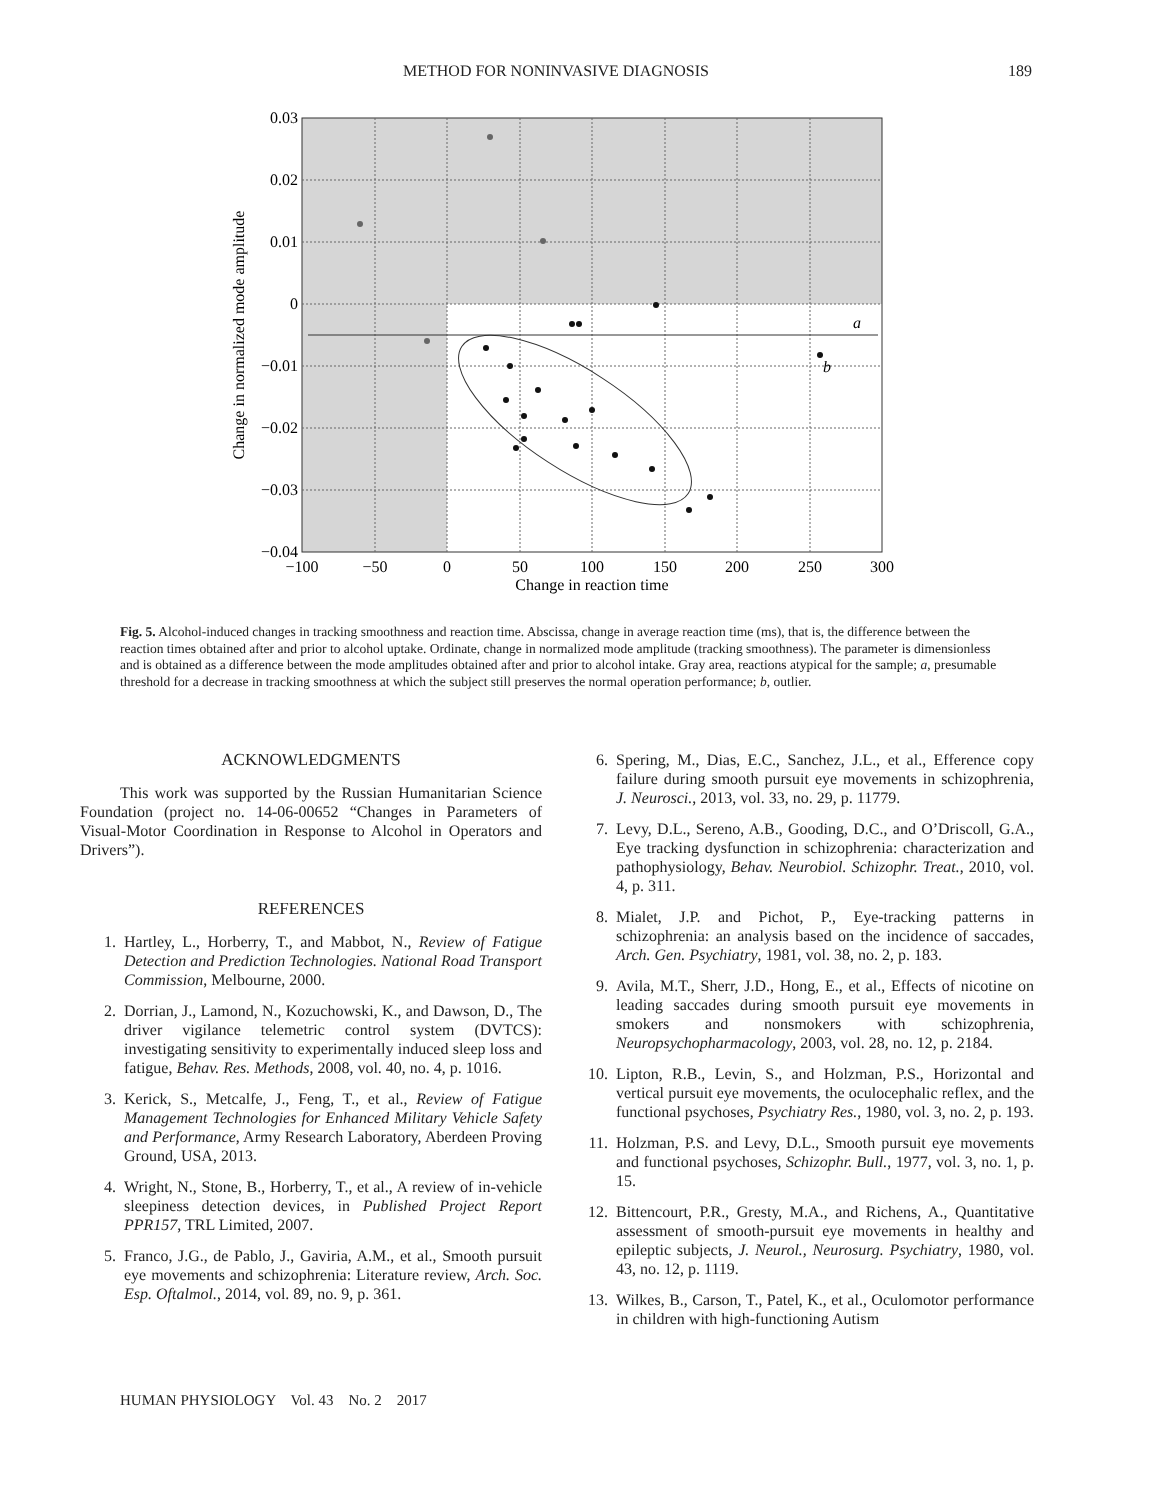METHOD FOR NONINVASIVE DIAGNOSIS
189
a
b
0.03
0.02
0.01
0
−0.01
−0.02
−0.03
−0.04
−100
−50
0
50
100
150
200
250
300
Change in reaction time
Change in normalized mode amplitude
Fig. 5. Alcohol-induced changes in tracking smoothness and reaction time. Abscissa, change in average reaction time (ms), that is, the difference between the reaction times obtained after and prior to alcohol uptake. Ordinate, change in normalized mode amplitude (tracking smoothness). The parameter is dimensionless and is obtained as a difference between the mode amplitudes obtained after and prior to alcohol intake. Gray area, reactions atypical for the sample; a, presumable threshold for a decrease in tracking smoothness at which the subject still preserves the normal operation performance; b, outlier.
ACKNOWLEDGMENTS
This work was supported by the Russian Humanitarian Science Foundation (project no. 14-06-00652 “Changes in Parameters of Visual-Motor Coordination in Response to Alcohol in Operators and Drivers”).
REFERENCES
1. Hartley, L., Horberry, T., and Mabbot, N., Review of Fatigue Detection and Prediction Technologies. National Road Transport Commission, Melbourne, 2000.
2. Dorrian, J., Lamond, N., Kozuchowski, K., and Dawson, D., The driver vigilance telemetric control system (DVTCS): investigating sensitivity to experimentally induced sleep loss and fatigue, Behav. Res. Methods, 2008, vol. 40, no. 4, p. 1016.
3. Kerick, S., Metcalfe, J., Feng, T., et al., Review of Fatigue Management Technologies for Enhanced Military Vehicle Safety and Performance, Army Research Laboratory, Aberdeen Proving Ground, USA, 2013.
4. Wright, N., Stone, B., Horberry, T., et al., A review of in-vehicle sleepiness detection devices, in Published Project Report PPR157, TRL Limited, 2007.
5. Franco, J.G., de Pablo, J., Gaviria, A.M., et al., Smooth pursuit eye movements and schizophrenia: Literature review, Arch. Soc. Esp. Oftalmol., 2014, vol. 89, no. 9, p. 361.
6. Spering, M., Dias, E.C., Sanchez, J.L., et al., Efference copy failure during smooth pursuit eye movements in schizophrenia, J. Neurosci., 2013, vol. 33, no. 29, p. 11779.
7. Levy, D.L., Sereno, A.B., Gooding, D.C., and O’Driscoll, G.A., Eye tracking dysfunction in schizophrenia: characterization and pathophysiology, Behav. Neurobiol. Schizophr. Treat., 2010, vol. 4, p. 311.
8. Mialet, J.P. and Pichot, P., Eye-tracking patterns in schizophrenia: an analysis based on the incidence of saccades, Arch. Gen. Psychiatry, 1981, vol. 38, no. 2, p. 183.
9. Avila, M.T., Sherr, J.D., Hong, E., et al., Effects of nicotine on leading saccades during smooth pursuit eye movements in smokers and nonsmokers with schizophrenia, Neuropsychopharmacology, 2003, vol. 28, no. 12, p. 2184.
10. Lipton, R.B., Levin, S., and Holzman, P.S., Horizontal and vertical pursuit eye movements, the oculocephalic reflex, and the functional psychoses, Psychiatry Res., 1980, vol. 3, no. 2, p. 193.
11. Holzman, P.S. and Levy, D.L., Smooth pursuit eye movements and functional psychoses, Schizophr. Bull., 1977, vol. 3, no. 1, p. 15.
12. Bittencourt, P.R., Gresty, M.A., and Richens, A., Quantitative assessment of smooth-pursuit eye movements in healthy and epileptic subjects, J. Neurol., Neurosurg. Psychiatry, 1980, vol. 43, no. 12, p. 1119.
13. Wilkes, B., Carson, T., Patel, K., et al., Oculomotor performance in children with high-functioning Autism
HUMAN PHYSIOLOGY Vol. 43 No. 2 2017